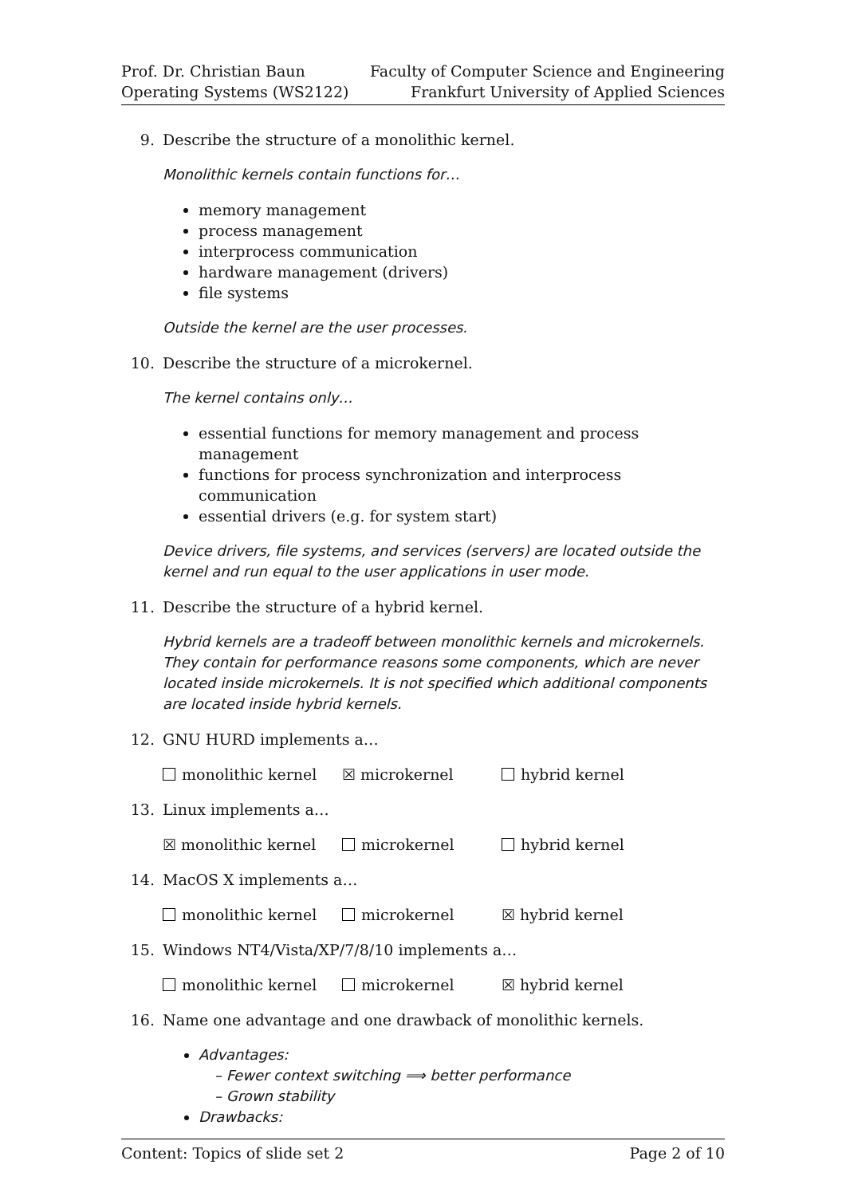Prof. Dr. Christian Baun
Operating Systems (WS2122)
Faculty of Computer Science and Engineering
Frankfurt University of Applied Sciences
9. Describe the structure of a monolithic kernel.
Monolithic kernels contain functions for…
memory management
process management
interprocess communication
hardware management (drivers)
file systems
Outside the kernel are the user processes.
10. Describe the structure of a microkernel.
The kernel contains only…
essential functions for memory management and process management
functions for process synchronization and interprocess communication
essential drivers (e.g. for system start)
Device drivers, file systems, and services (servers) are located outside the kernel and run equal to the user applications in user mode.
11. Describe the structure of a hybrid kernel.
Hybrid kernels are a tradeoff between monolithic kernels and microkernels. They contain for performance reasons some components, which are never located inside microkernels. It is not specified which additional components are located inside hybrid kernels.
12. GNU HURD implements a…
monolithic kernel ☒ microkernel hybrid kernel
13. Linux implements a…
☒ monolithic kernel microkernel hybrid kernel
14. MacOS X implements a…
monolithic kernel microkernel ☒ hybrid kernel
15. Windows NT4/Vista/XP/7/8/10 implements a…
monolithic kernel microkernel ☒ hybrid kernel
16. Name one advantage and one drawback of monolithic kernels.
Advantages:
– Fewer context switching ⟹ better performance
– Grown stability
Drawbacks:
Content: Topics of slide set 2 Page 2 of 10